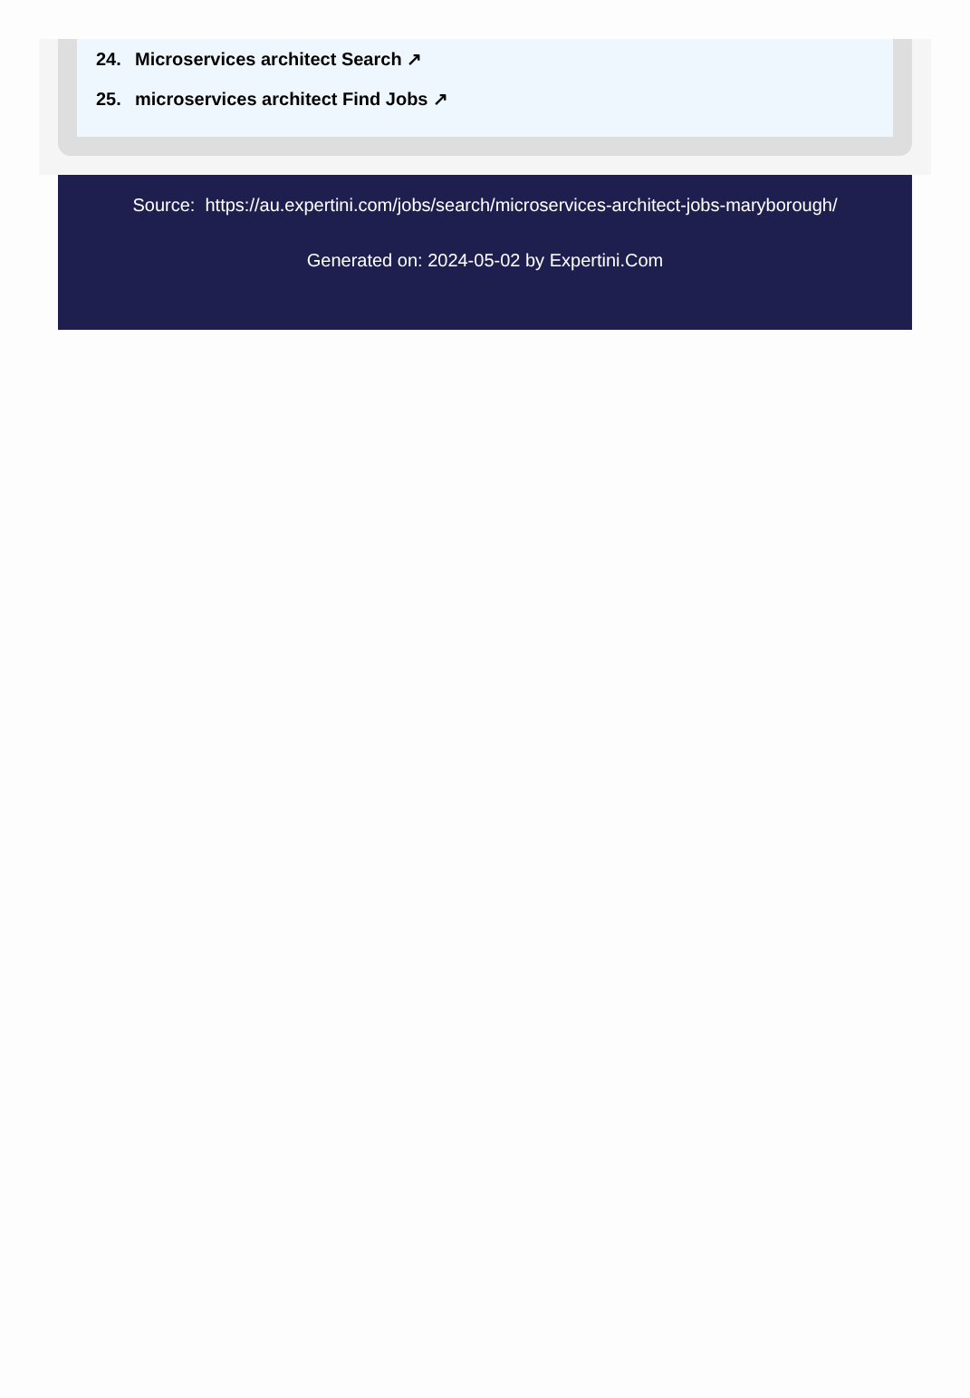24. Microservices architect Search ↗
25. microservices architect Find Jobs ↗
Source: https://au.expertini.com/jobs/search/microservices-architect-jobs-maryborough/
Generated on: 2024-05-02 by Expertini.Com